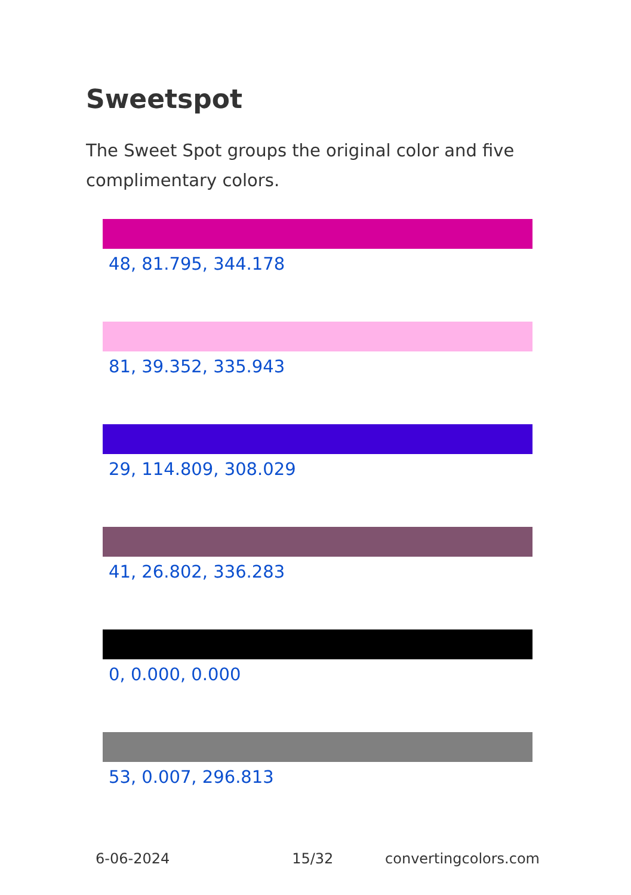Sweetspot
The Sweet Spot groups the original color and five complimentary colors.
48, 81.795, 344.178
81, 39.352, 335.943
29, 114.809, 308.029
41, 26.802, 336.283
0, 0.000, 0.000
53, 0.007, 296.813
6-06-2024 15/32 convertingcolors.com